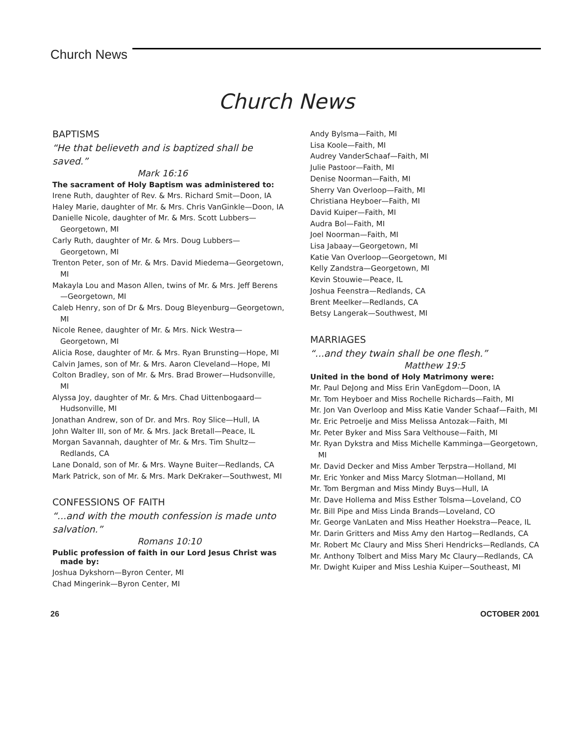Church News
Church News
BAPTISMS
“He that believeth and is baptized shall be saved.”
Mark 16:16
The sacrament of Holy Baptism was administered to:
Irene Ruth, daughter of Rev. & Mrs. Richard Smit—Doon, IA
Haley Marie, daughter of Mr. & Mrs. Chris VanGinkle—Doon, IA
Danielle Nicole, daughter of Mr. & Mrs. Scott Lubbers—Georgetown, MI
Carly Ruth, daughter of Mr. & Mrs. Doug Lubbers—Georgetown, MI
Trenton Peter, son of Mr. & Mrs. David Miedema—Georgetown, MI
Makayla Lou and Mason Allen, twins of Mr. & Mrs. Jeff Berens—Georgetown, MI
Caleb Henry, son of Dr & Mrs. Doug Bleyenburg—Georgetown, MI
Nicole Renee, daughter of Mr. & Mrs. Nick Westra—Georgetown, MI
Alicia Rose, daughter of Mr. & Mrs. Ryan Brunsting—Hope, MI
Calvin James, son of Mr. & Mrs. Aaron Cleveland—Hope, MI
Colton Bradley, son of Mr. & Mrs. Brad Brower—Hudsonville, MI
Alyssa Joy, daughter of Mr. & Mrs. Chad Uittenbogaard—Hudsonville, MI
Jonathan Andrew, son of Dr. and Mrs. Roy Slice—Hull, IA
John Walter III, son of Mr. & Mrs. Jack Bretall—Peace, IL
Morgan Savannah, daughter of Mr. & Mrs. Tim Shultz—Redlands, CA
Lane Donald, son of Mr. & Mrs. Wayne Buiter—Redlands, CA
Mark Patrick, son of Mr. & Mrs. Mark DeKraker—Southwest, MI
CONFESSIONS OF FAITH
“...and with the mouth confession is made unto salvation.”
Romans 10:10
Public profession of faith in our Lord Jesus Christ was made by:
Joshua Dykshorn—Byron Center, MI
Chad Mingerink—Byron Center, MI
Andy Bylsma—Faith, MI
Lisa Koole—Faith, MI
Audrey VanderSchaaf—Faith, MI
Julie Pastoor—Faith, MI
Denise Noorman—Faith, MI
Sherry Van Overloop—Faith, MI
Christiana Heyboer—Faith, MI
David Kuiper—Faith, MI
Audra Bol—Faith, MI
Joel Noorman—Faith, MI
Lisa Jabaay—Georgetown, MI
Katie Van Overloop—Georgetown, MI
Kelly Zandstra—Georgetown, MI
Kevin Stouwie—Peace, IL
Joshua Feenstra—Redlands, CA
Brent Meelker—Redlands, CA
Betsy Langerak—Southwest, MI
MARRIAGES
“...and they twain shall be one flesh.”
Matthew 19:5
United in the bond of Holy Matrimony were:
Mr. Paul DeJong and Miss Erin VanEgdom—Doon, IA
Mr. Tom Heyboer and Miss Rochelle Richards—Faith, MI
Mr. Jon Van Overloop and Miss Katie Vander Schaaf—Faith, MI
Mr. Eric Petroelje and Miss Melissa Antozak—Faith, MI
Mr. Peter Byker and Miss Sara Velthouse—Faith, MI
Mr. Ryan Dykstra and Miss Michelle Kamminga—Georgetown, MI
Mr. David Decker and Miss Amber Terpstra—Holland, MI
Mr. Eric Yonker and Miss Marcy Slotman—Holland, MI
Mr. Tom Bergman and Miss Mindy Buys—Hull, IA
Mr. Dave Hollema and Miss Esther Tolsma—Loveland, CO
Mr. Bill Pipe and Miss Linda Brands—Loveland, CO
Mr. George VanLaten and Miss Heather Hoekstra—Peace, IL
Mr. Darin Gritters and Miss Amy den Hartog—Redlands, CA
Mr. Robert Mc Claury and Miss Sheri Hendricks—Redlands, CA
Mr. Anthony Tolbert and Miss Mary Mc Claury—Redlands, CA
Mr. Dwight Kuiper and Miss Leshia Kuiper—Southeast, MI
26 OCTOBER 2001